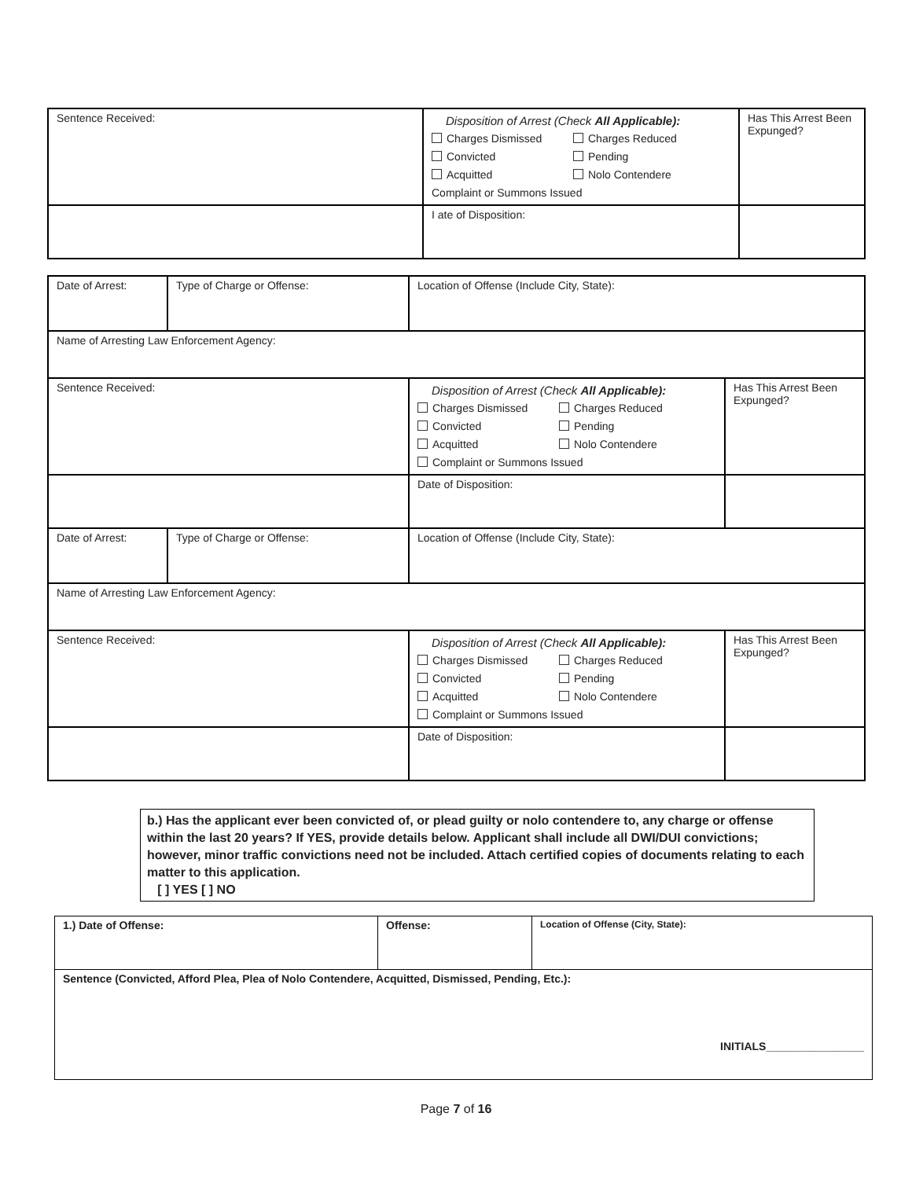| Sentence Received: | Disposition of Arrest (Check All Applicable): Charges Dismissed Charges Reduced Convicted Pending Acquitted Nolo Contendere Complaint or Summons Issued | Has This Arrest Been Expunged? |
| | I ate of Disposition: | |
| Date of Arrest: | Type of Charge or Offense: | Location of Offense (Include City, State): | |
| Name of Arresting Law Enforcement Agency: | | | |
| Sentence Received: | | Disposition of Arrest (Check All Applicable): Charges Dismissed Charges Reduced Convicted Pending Acquitted Nolo Contendere Complaint or Summons Issued | Has This Arrest Been Expunged? |
| | | Date of Disposition: | |
| Date of Arrest: | Type of Charge or Offense: | Location of Offense (Include City, State): | |
| Name of Arresting Law Enforcement Agency: | | | |
| Sentence Received: | | Disposition of Arrest (Check All Applicable): Charges Dismissed Charges Reduced Convicted Pending Acquitted Nolo Contendere Complaint or Summons Issued | Has This Arrest Been Expunged? |
| | | Date of Disposition: | |
b.) Has the applicant ever been convicted of, or plead guilty or nolo contendere to, any charge or offense within the last 20 years? If YES, provide details below. Applicant shall include all DWI/DUI convictions; however, minor traffic convictions need not be included. Attach certified copies of documents relating to each matter to this application.
[ ] YES [ ] NO
| 1.) Date of Offense: | Offense: | Location of Offense (City, State): |
| Sentence (Convicted, Afford Plea, Plea of Nolo Contendere, Acquitted, Dismissed, Pending, Etc.): INITIALS________________ | | |
Page 7 of 16